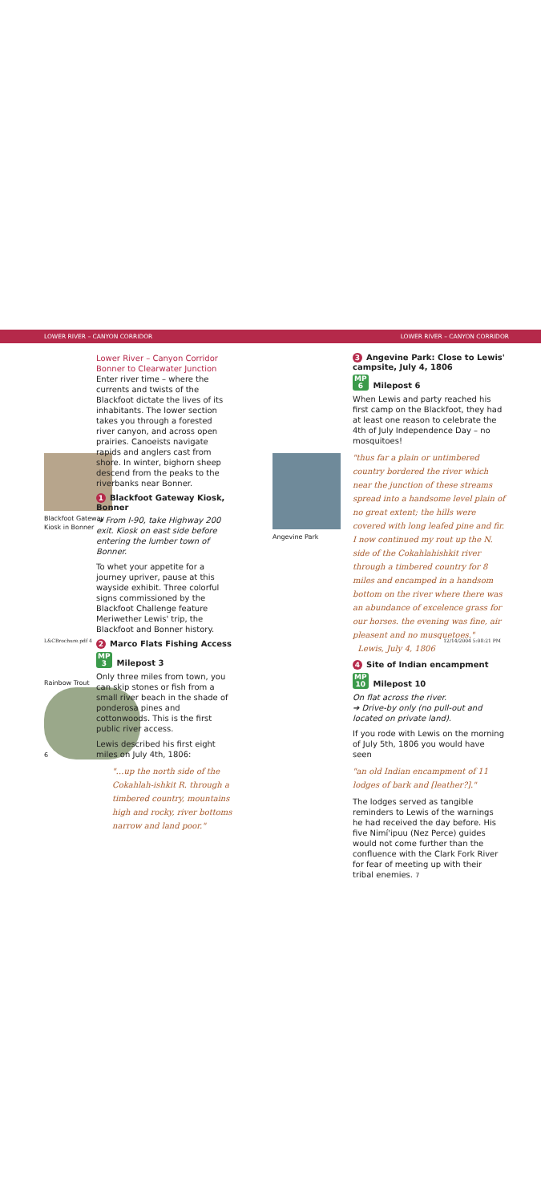LOWER RIVER – CANYON CORRIDOR LOWER RIVER – CANYON CORRIDOR
Blackfoot Gateway Kiosk in Bonner
Rainbow Trout
6
Lower River – Canyon Corridor
Bonner to Clearwater Junction
Enter river time – where the currents and twists of the Blackfoot dictate the lives of its inhabitants. The lower section takes you through a forested river canyon, and across open prairies. Canoeists navigate rapids and anglers cast from shore. In winter, bighorn sheep descend from the peaks to the riverbanks near Bonner.
1 Blackfoot Gateway Kiosk, Bonner
➔ From I-90, take Highway 200 exit. Kiosk on east side before entering the lumber town of Bonner.
To whet your appetite for a journey upriver, pause at this wayside exhibit. Three colorful signs commissioned by the Blackfoot Challenge feature Meriwether Lewis' trip, the Blackfoot and Bonner history.
2 Marco Flats Fishing Access
MP
3 Milepost 3
Only three miles from town, you can skip stones or fish from a small river beach in the shade of ponderosa pines and cottonwoods. This is the first public river access.
Lewis described his first eight miles on July 4th, 1806:
"…up the north side of the Cokahlah-ishkit R. through a timbered country, mountains high and rocky, river bottoms narrow and land poor."
Angevine Park
3 Angevine Park: Close to Lewis' campsite, July 4, 1806
MP
6 Milepost 6
When Lewis and party reached his first camp on the Blackfoot, they had at least one reason to celebrate the 4th of July Independence Day – no mosquitoes!
"thus far a plain or untimbered country bordered the river which near the junction of these streams spread into a handsome level plain of no great extent; the hills were covered with long leafed pine and fir. I now continued my rout up the N. side of the Cokahlahishkit river through a timbered country for 8 miles and encamped in a handsom bottom on the river where there was an abundance of excelence grass for our horses. the evening was fine, air pleasent and no musquetoes."
Lewis, July 4, 1806
4 Site of Indian encampment
MP
10 Milepost 10
On flat across the river.
➔ Drive-by only (no pull-out and located on private land).
If you rode with Lewis on the morning of July 5th, 1806 you would have seen
"an old Indian encampment of 11 lodges of bark and [leather?]."
The lodges served as tangible reminders to Lewis of the warnings he had received the day before. His five Nimí'ipuu (Nez Perce) guides would not come further than the confluence with the Clark Fork River for fear of meeting up with their tribal enemies. 7
L&CBrochure.pdf 4 12/14/2004 5:08:21 PM